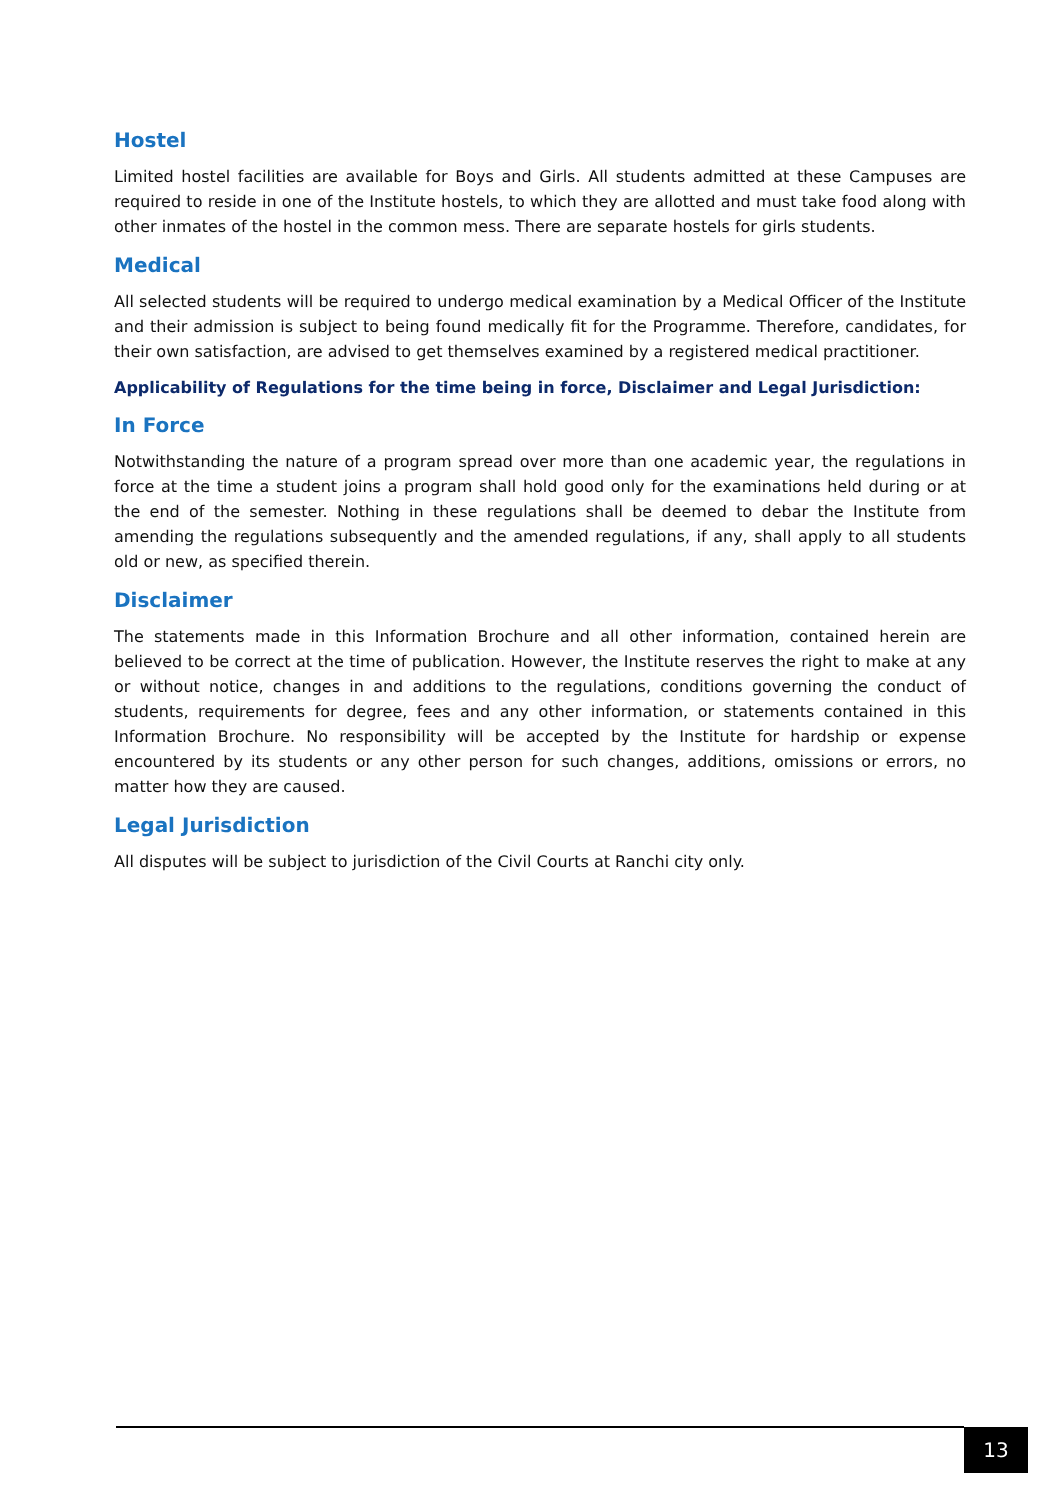Hostel
Limited hostel facilities are available for Boys and Girls. All students admitted at these Campuses are required to reside in one of the Institute hostels, to which they are allotted and must take food along with other inmates of the hostel in the common mess. There are separate hostels for girls students.
Medical
All selected students will be required to undergo medical examination by a Medical Officer of the Institute and their admission is subject to being found medically fit for the Programme. Therefore, candidates, for their own satisfaction, are advised to get themselves examined by a registered medical practitioner.
Applicability of Regulations for the time being in force, Disclaimer and Legal Jurisdiction:
In Force
Notwithstanding the nature of a program spread over more than one academic year, the regulations in force at the time a student joins a program shall hold good only for the examinations held during or at the end of the semester. Nothing in these regulations shall be deemed to debar the Institute from amending the regulations subsequently and the amended regulations, if any, shall apply to all students old or new, as specified therein.
Disclaimer
The statements made in this Information Brochure and all other information, contained herein are believed to be correct at the time of publication. However, the Institute reserves the right to make at any or without notice, changes in and additions to the regulations, conditions governing the conduct of students, requirements for degree, fees and any other information, or statements contained in this Information Brochure. No responsibility will be accepted by the Institute for hardship or expense encountered by its students or any other person for such changes, additions, omissions or errors, no matter how they are caused.
Legal Jurisdiction
All disputes will be subject to jurisdiction of the Civil Courts at Ranchi city only.
13